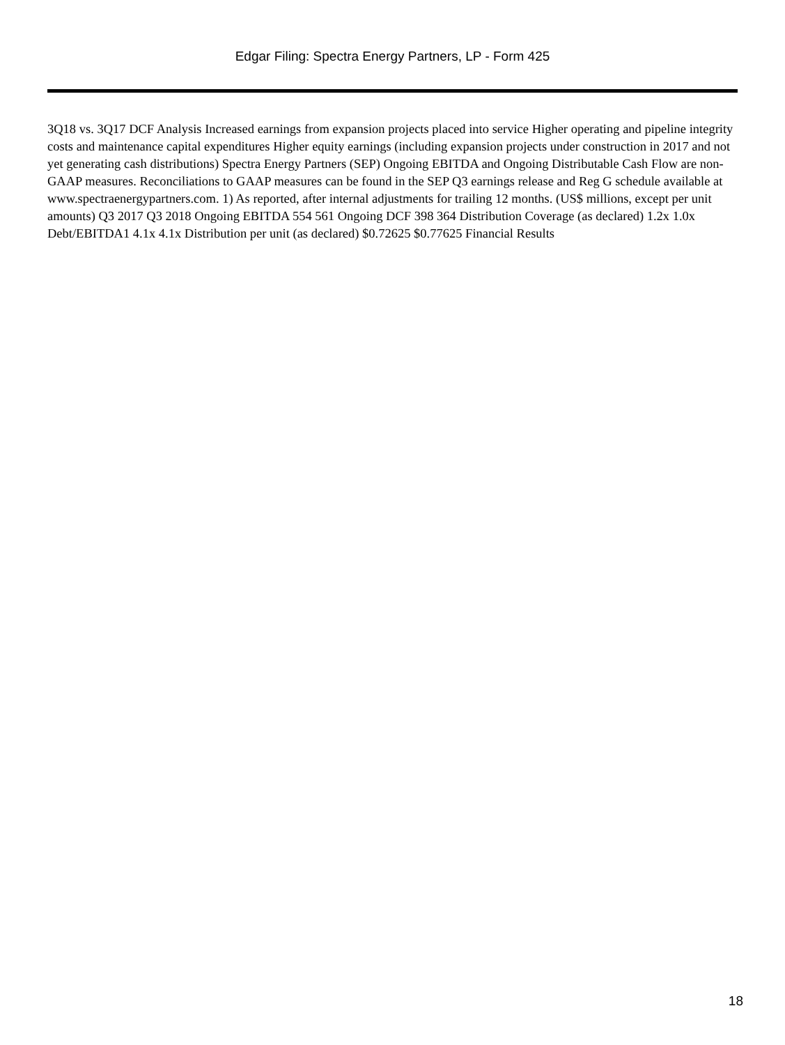Edgar Filing: Spectra Energy Partners, LP - Form 425
3Q18 vs. 3Q17 DCF Analysis Increased earnings from expansion projects placed into service Higher operating and pipeline integrity costs and maintenance capital expenditures Higher equity earnings (including expansion projects under construction in 2017 and not yet generating cash distributions) Spectra Energy Partners (SEP) Ongoing EBITDA and Ongoing Distributable Cash Flow are non-GAAP measures. Reconciliations to GAAP measures can be found in the SEP Q3 earnings release and Reg G schedule available at www.spectraenergypartners.com. 1) As reported, after internal adjustments for trailing 12 months. (US$ millions, except per unit amounts) Q3 2017 Q3 2018 Ongoing EBITDA 554 561 Ongoing DCF 398 364 Distribution Coverage (as declared) 1.2x 1.0x Debt/EBITDA1 4.1x 4.1x Distribution per unit (as declared) $0.72625 $0.77625 Financial Results
18